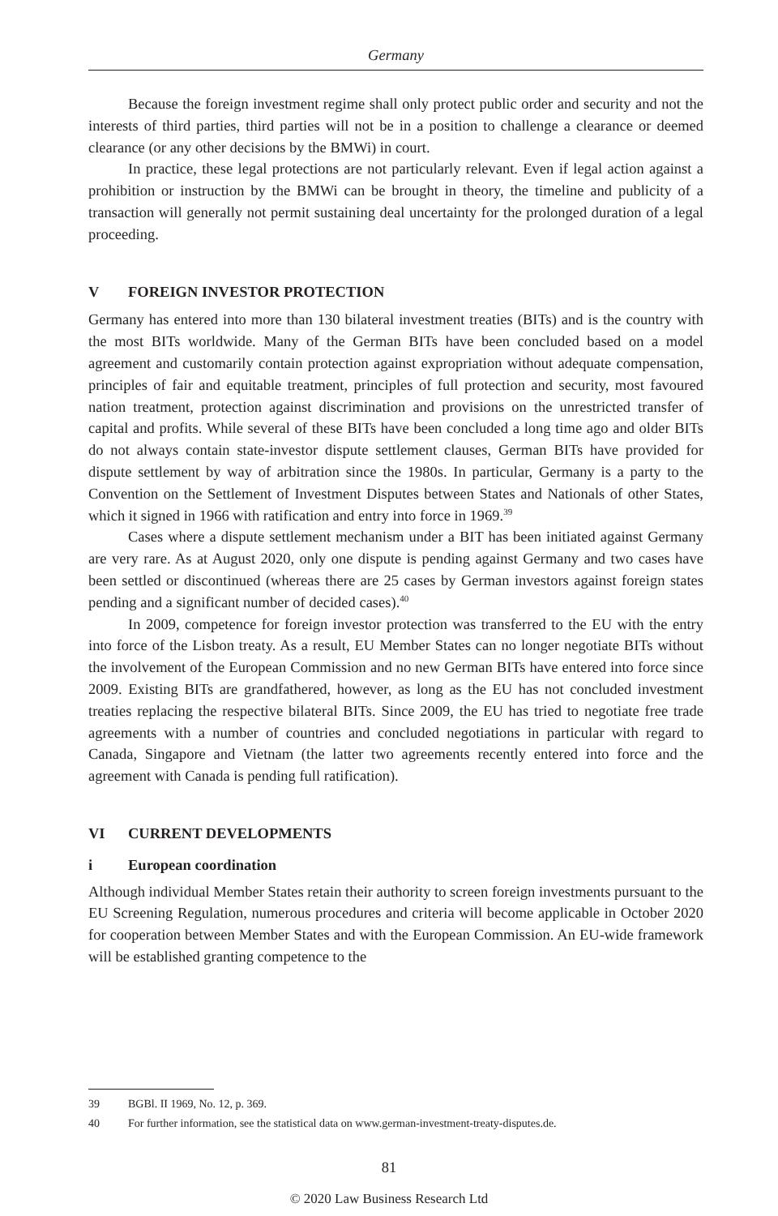Germany
Because the foreign investment regime shall only protect public order and security and not the interests of third parties, third parties will not be in a position to challenge a clearance or deemed clearance (or any other decisions by the BMWi) in court.
In practice, these legal protections are not particularly relevant. Even if legal action against a prohibition or instruction by the BMWi can be brought in theory, the timeline and publicity of a transaction will generally not permit sustaining deal uncertainty for the prolonged duration of a legal proceeding.
V FOREIGN INVESTOR PROTECTION
Germany has entered into more than 130 bilateral investment treaties (BITs) and is the country with the most BITs worldwide. Many of the German BITs have been concluded based on a model agreement and customarily contain protection against expropriation without adequate compensation, principles of fair and equitable treatment, principles of full protection and security, most favoured nation treatment, protection against discrimination and provisions on the unrestricted transfer of capital and profits. While several of these BITs have been concluded a long time ago and older BITs do not always contain state-investor dispute settlement clauses, German BITs have provided for dispute settlement by way of arbitration since the 1980s. In particular, Germany is a party to the Convention on the Settlement of Investment Disputes between States and Nationals of other States, which it signed in 1966 with ratification and entry into force in 1969.<sup>39</sup>
Cases where a dispute settlement mechanism under a BIT has been initiated against Germany are very rare. As at August 2020, only one dispute is pending against Germany and two cases have been settled or discontinued (whereas there are 25 cases by German investors against foreign states pending and a significant number of decided cases).<sup>40</sup>
In 2009, competence for foreign investor protection was transferred to the EU with the entry into force of the Lisbon treaty. As a result, EU Member States can no longer negotiate BITs without the involvement of the European Commission and no new German BITs have entered into force since 2009. Existing BITs are grandfathered, however, as long as the EU has not concluded investment treaties replacing the respective bilateral BITs. Since 2009, the EU has tried to negotiate free trade agreements with a number of countries and concluded negotiations in particular with regard to Canada, Singapore and Vietnam (the latter two agreements recently entered into force and the agreement with Canada is pending full ratification).
VI CURRENT DEVELOPMENTS
i European coordination
Although individual Member States retain their authority to screen foreign investments pursuant to the EU Screening Regulation, numerous procedures and criteria will become applicable in October 2020 for cooperation between Member States and with the European Commission. An EU-wide framework will be established granting competence to the
39 BGBl. II 1969, No. 12, p. 369.
40 For further information, see the statistical data on www.german-investment-treaty-disputes.de.
81
© 2020 Law Business Research Ltd